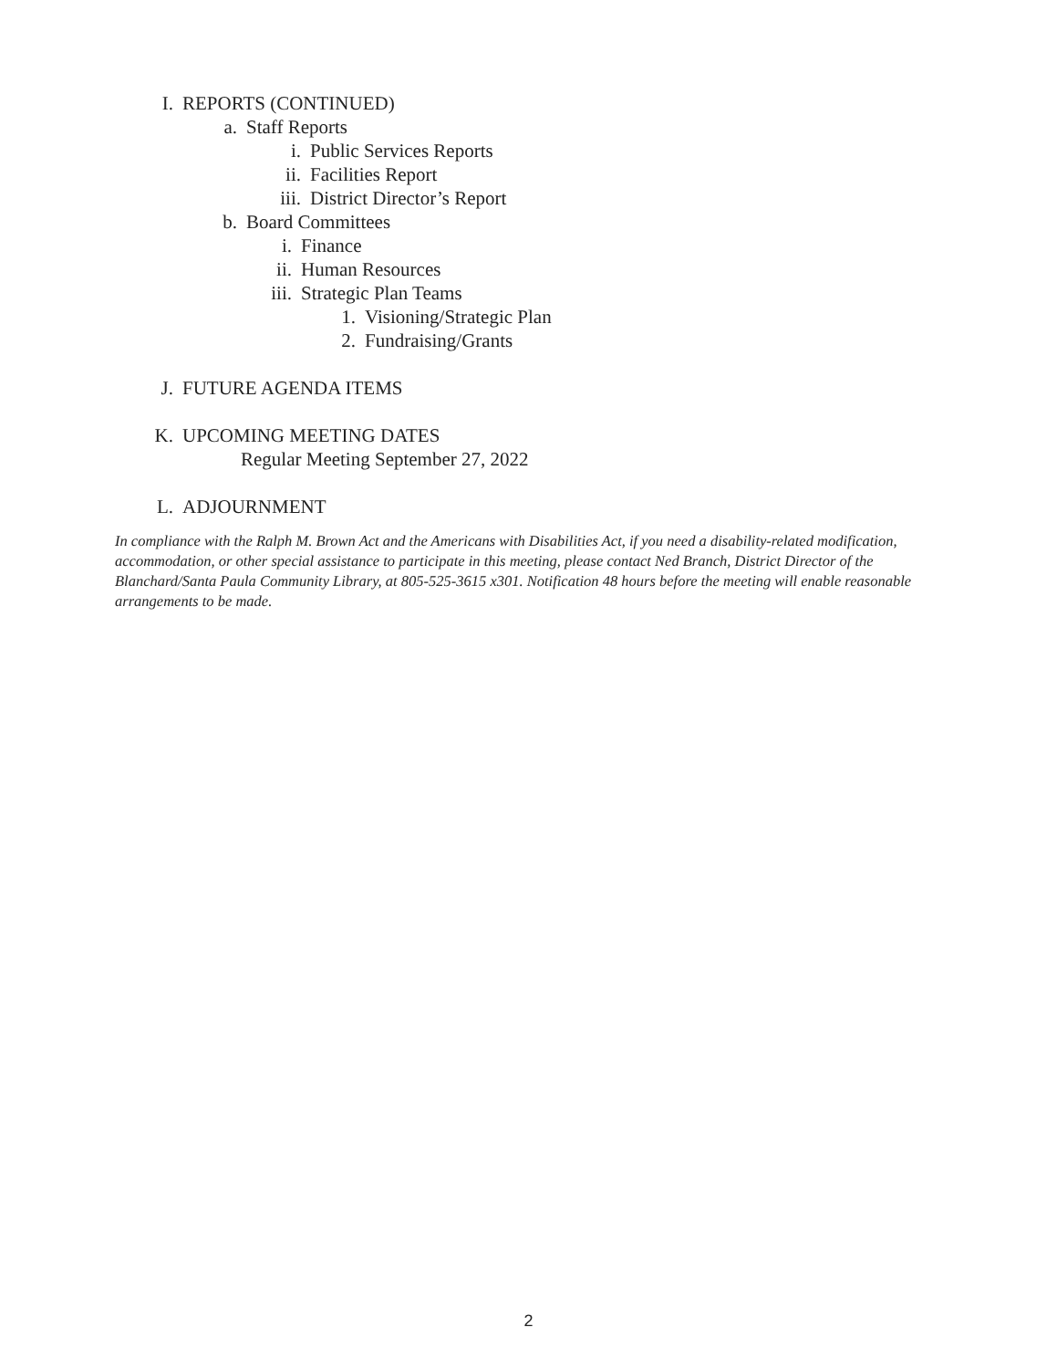I. REPORTS (CONTINUED)
a. Staff Reports
i. Public Services Reports
ii. Facilities Report
iii. District Director’s Report
b. Board Committees
i. Finance
ii. Human Resources
iii. Strategic Plan Teams
1. Visioning/Strategic Plan
2. Fundraising/Grants
J. FUTURE AGENDA ITEMS
K. UPCOMING MEETING DATES
Regular Meeting September 27, 2022
L. ADJOURNMENT
In compliance with the Ralph M. Brown Act and the Americans with Disabilities Act, if you need a disability-related modification, accommodation, or other special assistance to participate in this meeting, please contact Ned Branch, District Director of the Blanchard/Santa Paula Community Library, at 805-525-3615 x301. Notification 48 hours before the meeting will enable reasonable arrangements to be made.
2